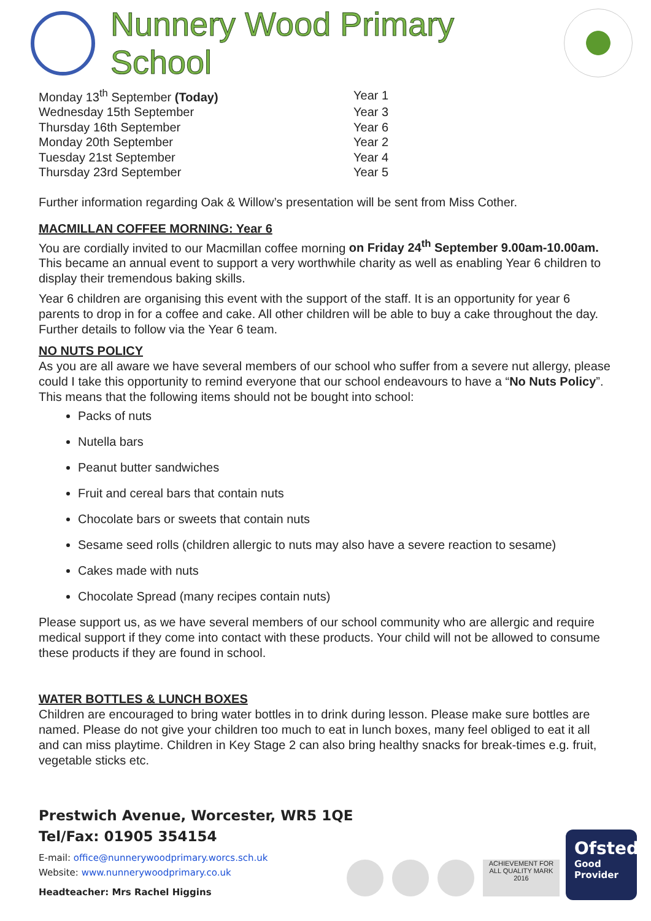Nunnery Wood Primary School
| Monday 13<sup>th</sup> September (Today) | Year 1 |
| Wednesday 15th September | Year 3 |
| Thursday 16th September | Year 6 |
| Monday 20th September | Year 2 |
| Tuesday 21st September | Year 4 |
| Thursday 23rd September | Year 5 |
Further information regarding Oak & Willow’s presentation will be sent from Miss Cother.
MACMILLAN COFFEE MORNING: Year 6
You are cordially invited to our Macmillan coffee morning on Friday 24<sup>th</sup> September 9.00am-10.00am. This became an annual event to support a very worthwhile charity as well as enabling Year 6 children to display their tremendous baking skills.
Year 6 children are organising this event with the support of the staff. It is an opportunity for year 6 parents to drop in for a coffee and cake. All other children will be able to buy a cake throughout the day. Further details to follow via the Year 6 team.
NO NUTS POLICY
As you are all aware we have several members of our school who suffer from a severe nut allergy, please could I take this opportunity to remind everyone that our school endeavours to have a “No Nuts Policy”. This means that the following items should not be bought into school:
Packs of nuts
Nutella bars
Peanut butter sandwiches
Fruit and cereal bars that contain nuts
Chocolate bars or sweets that contain nuts
Sesame seed rolls (children allergic to nuts may also have a severe reaction to sesame)
Cakes made with nuts
Chocolate Spread (many recipes contain nuts)
Please support us, as we have several members of our school community who are allergic and require medical support if they come into contact with these products. Your child will not be allowed to consume these products if they are found in school.
WATER BOTTLES & LUNCH BOXES
Children are encouraged to bring water bottles in to drink during lesson. Please make sure bottles are named. Please do not give your children too much to eat in lunch boxes, many feel obliged to eat it all and can miss playtime. Children in Key Stage 2 can also bring healthy snacks for break-times e.g. fruit, vegetable sticks etc.
Prestwich Avenue, Worcester, WR5 1QE
Tel/Fax: 01905 354154
E-mail: office@nunnerywoodprimary.worcs.sch.uk
Website: www.nunnerywoodprimary.co.uk
Headteacher: Mrs Rachel Higgins
ACHIEVEMENT FOR ALL QUALITY MARK 2016
Ofsted
Good
Provider